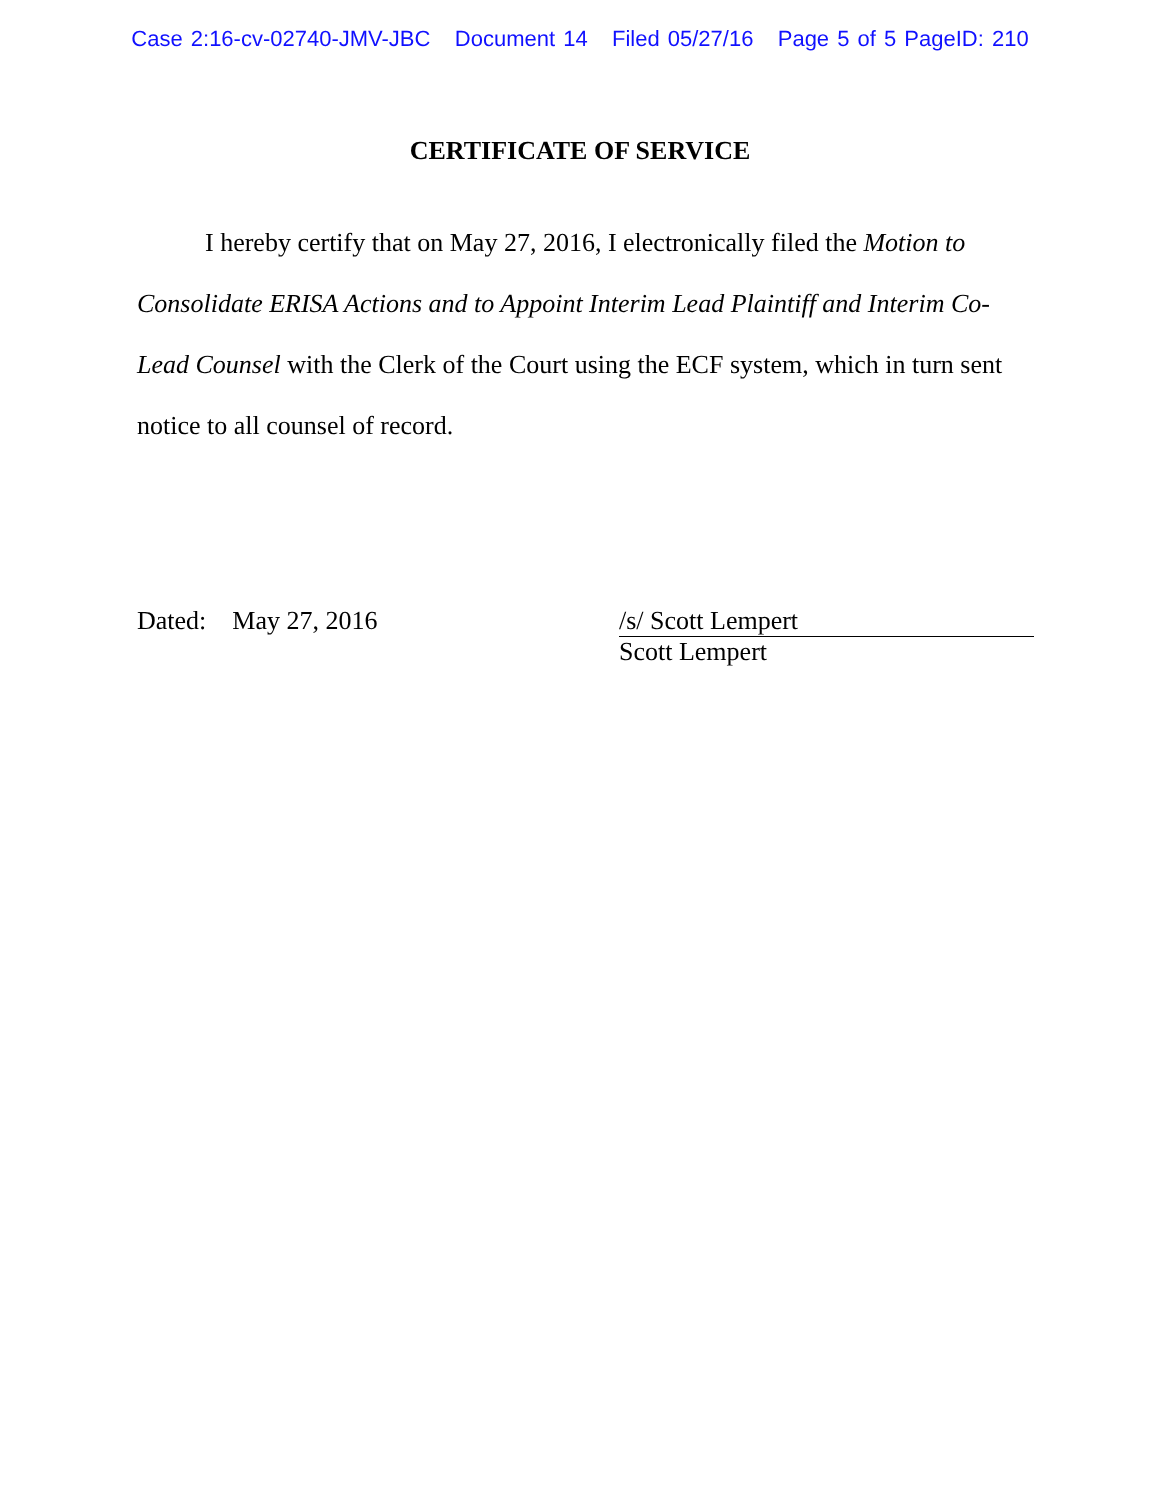Case 2:16-cv-02740-JMV-JBC Document 14 Filed 05/27/16 Page 5 of 5 PageID: 210
CERTIFICATE OF SERVICE
I hereby certify that on May 27, 2016, I electronically filed the Motion to Consolidate ERISA Actions and to Appoint Interim Lead Plaintiff and Interim Co-Lead Counsel with the Clerk of the Court using the ECF system, which in turn sent notice to all counsel of record.
Dated: May 27, 2016
/s/ Scott Lempert
Scott Lempert